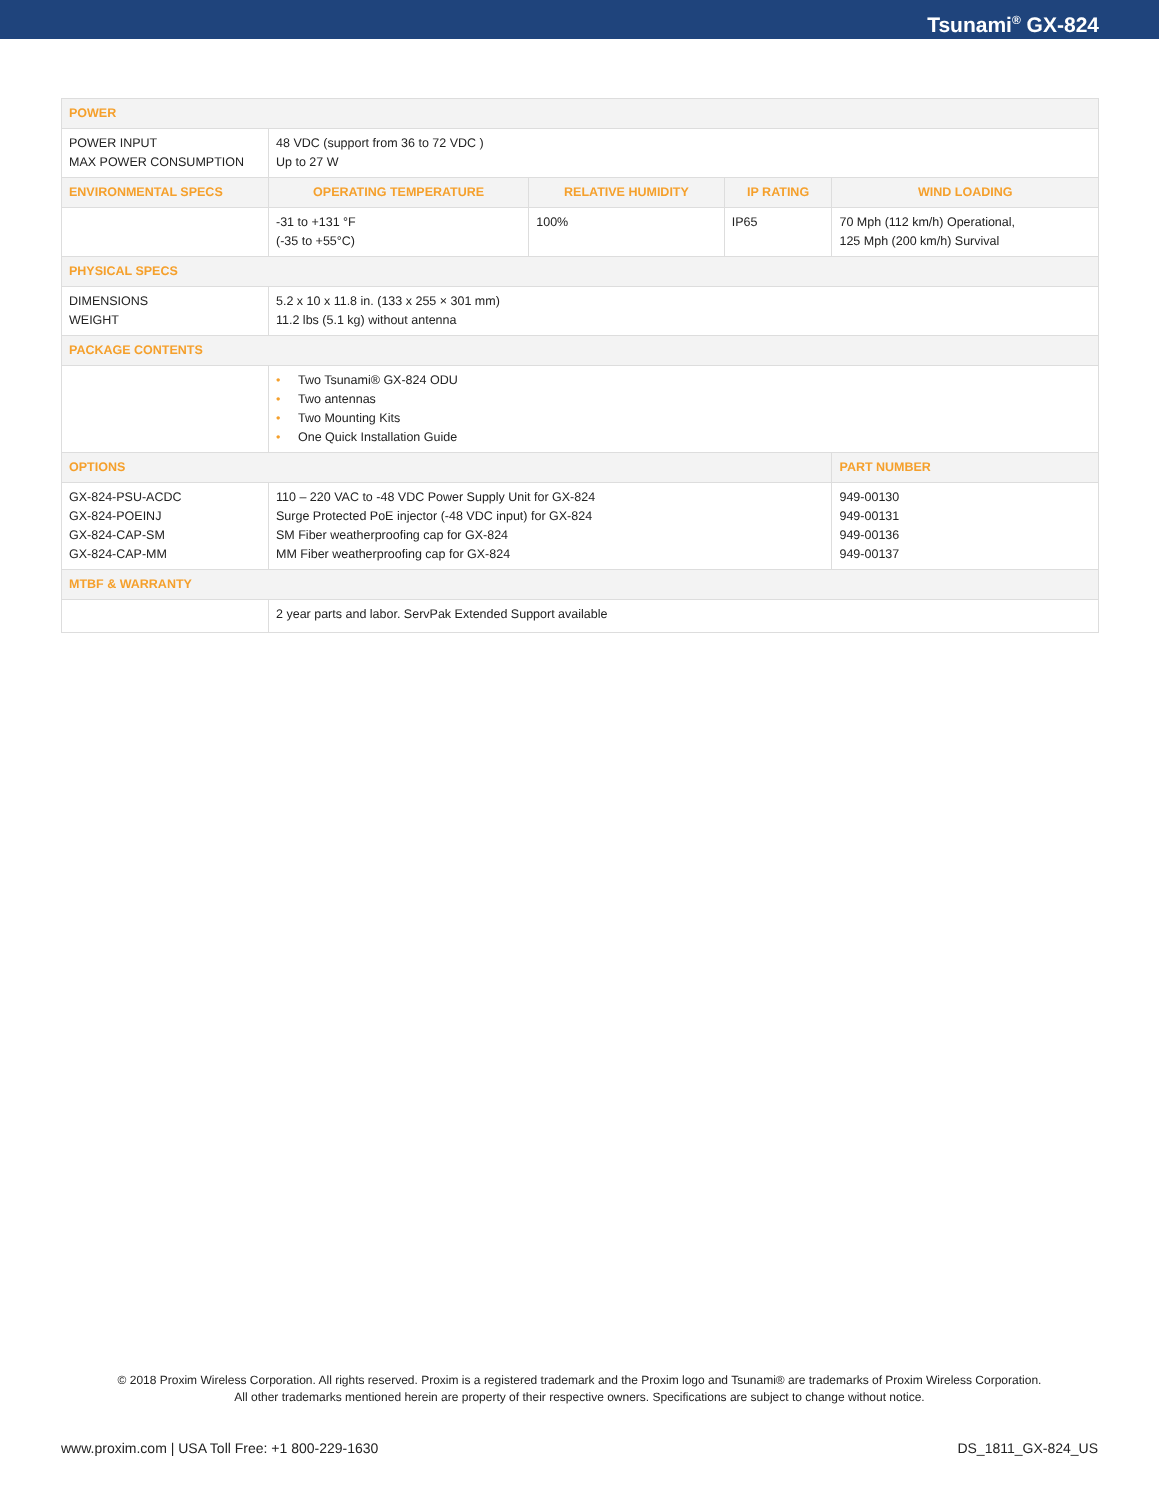Tsunami<sup>®</sup> GX-824
| POWER | | | | |
| --- | --- | --- | --- | --- |
| POWER INPUT MAX POWER CONSUMPTION | 48 VDC (support from 36 to 72 VDC ) Up to 27 W | | | |
| ENVIRONMENTAL SPECS | OPERATING TEMPERATURE | RELATIVE HUMIDITY | IP RATING | WIND LOADING |
| | -31 to +131 °F (-35 to +55°C) | 100% | IP65 | 70 Mph (112 km/h) Operational, 125 Mph (200 km/h) Survival |
| PHYSICAL SPECS | | | | |
| DIMENSIONS WEIGHT | 5.2 x 10 x 11.8 in. (133 x 255 × 301 mm) 11.2 lbs (5.1 kg) without antenna | | | |
| PACKAGE CONTENTS | | | | |
| | • Two Tsunami® GX-824 ODU • Two antennas • Two Mounting Kits • One Quick Installation Guide | | | |
| OPTIONS | | | | PART NUMBER |
| GX-824-PSU-ACDC GX-824-POEINJ GX-824-CAP-SM GX-824-CAP-MM | 110 – 220 VAC to -48 VDC Power Supply Unit for GX-824 Surge Protected PoE injector (-48 VDC input) for GX-824 SM Fiber weatherproofing cap for GX-824 MM Fiber weatherproofing cap for GX-824 | | | 949-00130 949-00131 949-00136 949-00137 |
| MTBF & WARRANTY | | | | |
| | 2 year parts and labor. ServPak Extended Support available | | | |
© 2018 Proxim Wireless Corporation. All rights reserved. Proxim is a registered trademark and the Proxim logo and Tsunami® are trademarks of Proxim Wireless Corporation.
All other trademarks mentioned herein are property of their respective owners. Specifications are subject to change without notice.
www.proxim.com | USA Toll Free: +1 800-229-1630 DS_1811_GX-824_US